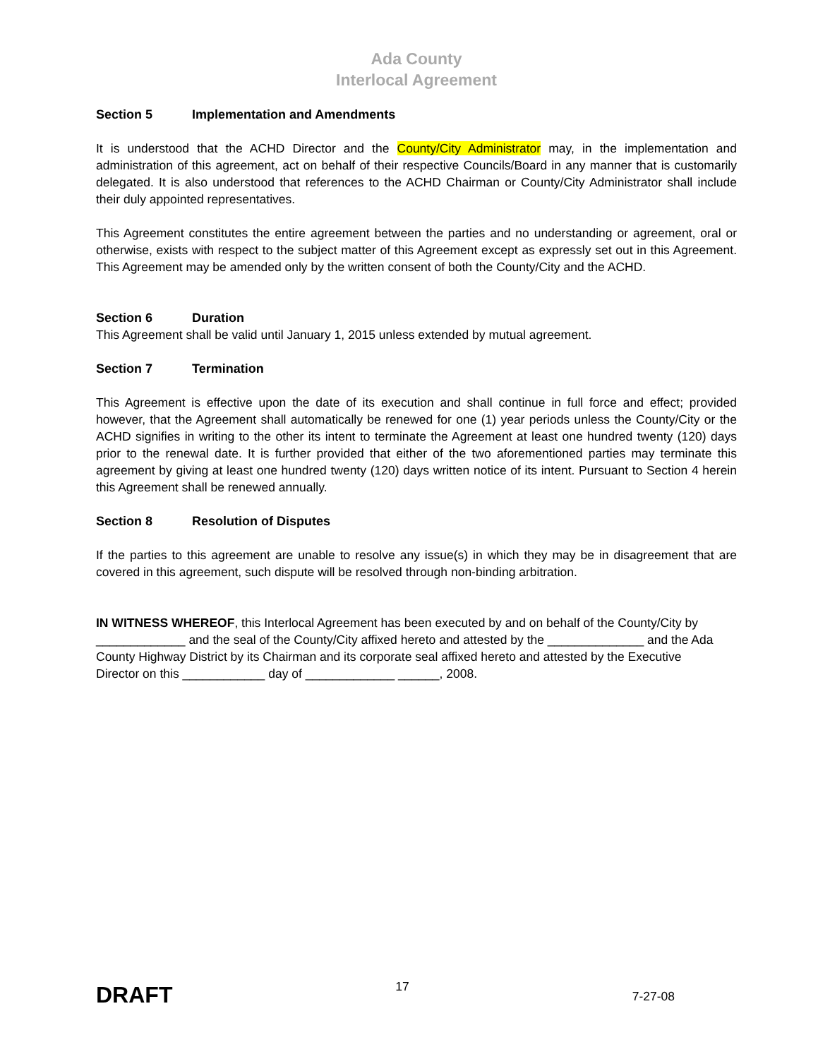Ada County
Interlocal Agreement
Section 5 Implementation and Amendments
It is understood that the ACHD Director and the County/City Administrator may, in the implementation and administration of this agreement, act on behalf of their respective Councils/Board in any manner that is customarily delegated. It is also understood that references to the ACHD Chairman or County/City Administrator shall include their duly appointed representatives.
This Agreement constitutes the entire agreement between the parties and no understanding or agreement, oral or otherwise, exists with respect to the subject matter of this Agreement except as expressly set out in this Agreement. This Agreement may be amended only by the written consent of both the County/City and the ACHD.
Section 6 Duration
This Agreement shall be valid until January 1, 2015 unless extended by mutual agreement.
Section 7 Termination
This Agreement is effective upon the date of its execution and shall continue in full force and effect; provided however, that the Agreement shall automatically be renewed for one (1) year periods unless the County/City or the ACHD signifies in writing to the other its intent to terminate the Agreement at least one hundred twenty (120) days prior to the renewal date. It is further provided that either of the two aforementioned parties may terminate this agreement by giving at least one hundred twenty (120) days written notice of its intent. Pursuant to Section 4 herein this Agreement shall be renewed annually.
Section 8 Resolution of Disputes
If the parties to this agreement are unable to resolve any issue(s) in which they may be in disagreement that are covered in this agreement, such dispute will be resolved through non-binding arbitration.
IN WITNESS WHEREOF, this Interlocal Agreement has been executed by and on behalf of the County/City by _____________ and the seal of the County/City affixed hereto and attested by the ______________ and the Ada County Highway District by its Chairman and its corporate seal affixed hereto and attested by the Executive Director on this ____________ day of _____________ ______, 2008.
DRAFT
17
7-27-08